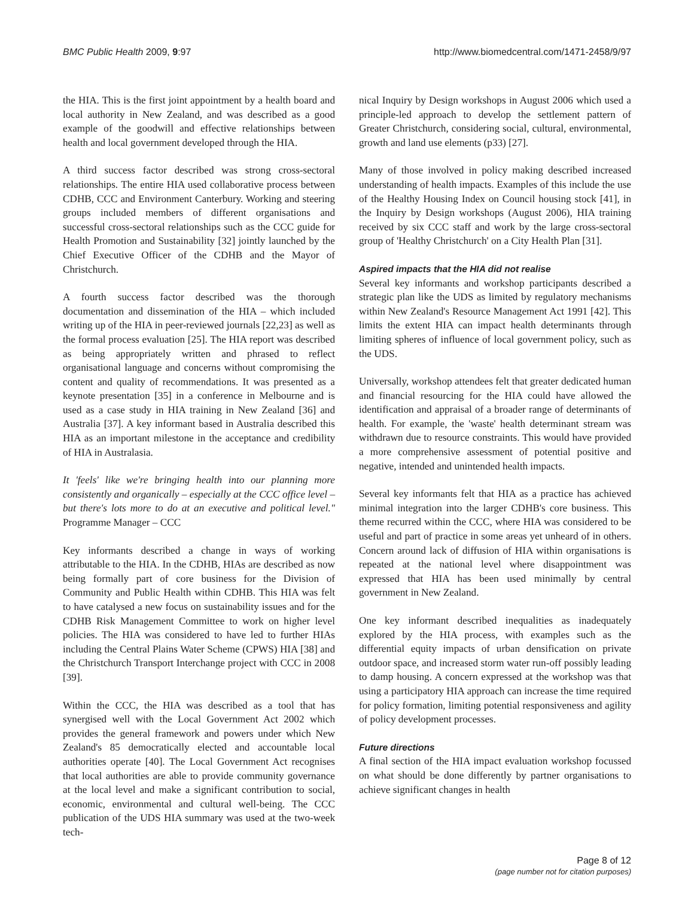BMC Public Health 2009, 9:97 http://www.biomedcentral.com/1471-2458/9/97
the HIA. This is the first joint appointment by a health board and local authority in New Zealand, and was described as a good example of the goodwill and effective relationships between health and local government developed through the HIA.
A third success factor described was strong cross-sectoral relationships. The entire HIA used collaborative process between CDHB, CCC and Environment Canterbury. Working and steering groups included members of different organisations and successful cross-sectoral relationships such as the CCC guide for Health Promotion and Sustainability [32] jointly launched by the Chief Executive Officer of the CDHB and the Mayor of Christchurch.
A fourth success factor described was the thorough documentation and dissemination of the HIA – which included writing up of the HIA in peer-reviewed journals [22,23] as well as the formal process evaluation [25]. The HIA report was described as being appropriately written and phrased to reflect organisational language and concerns without compromising the content and quality of recommendations. It was presented as a keynote presentation [35] in a conference in Melbourne and is used as a case study in HIA training in New Zealand [36] and Australia [37]. A key informant based in Australia described this HIA as an important milestone in the acceptance and credibility of HIA in Australasia.
It 'feels' like we're bringing health into our planning more consistently and organically – especially at the CCC office level – but there's lots more to do at an executive and political level." Programme Manager – CCC
Key informants described a change in ways of working attributable to the HIA. In the CDHB, HIAs are described as now being formally part of core business for the Division of Community and Public Health within CDHB. This HIA was felt to have catalysed a new focus on sustainability issues and for the CDHB Risk Management Committee to work on higher level policies. The HIA was considered to have led to further HIAs including the Central Plains Water Scheme (CPWS) HIA [38] and the Christchurch Transport Interchange project with CCC in 2008 [39].
Within the CCC, the HIA was described as a tool that has synergised well with the Local Government Act 2002 which provides the general framework and powers under which New Zealand's 85 democratically elected and accountable local authorities operate [40]. The Local Government Act recognises that local authorities are able to provide community governance at the local level and make a significant contribution to social, economic, environmental and cultural well-being. The CCC publication of the UDS HIA summary was used at the two-week tech-
nical Inquiry by Design workshops in August 2006 which used a principle-led approach to develop the settlement pattern of Greater Christchurch, considering social, cultural, environmental, growth and land use elements (p33) [27].
Many of those involved in policy making described increased understanding of health impacts. Examples of this include the use of the Healthy Housing Index on Council housing stock [41], in the Inquiry by Design workshops (August 2006), HIA training received by six CCC staff and work by the large cross-sectoral group of 'Healthy Christchurch' on a City Health Plan [31].
Aspired impacts that the HIA did not realise
Several key informants and workshop participants described a strategic plan like the UDS as limited by regulatory mechanisms within New Zealand's Resource Management Act 1991 [42]. This limits the extent HIA can impact health determinants through limiting spheres of influence of local government policy, such as the UDS.
Universally, workshop attendees felt that greater dedicated human and financial resourcing for the HIA could have allowed the identification and appraisal of a broader range of determinants of health. For example, the 'waste' health determinant stream was withdrawn due to resource constraints. This would have provided a more comprehensive assessment of potential positive and negative, intended and unintended health impacts.
Several key informants felt that HIA as a practice has achieved minimal integration into the larger CDHB's core business. This theme recurred within the CCC, where HIA was considered to be useful and part of practice in some areas yet unheard of in others. Concern around lack of diffusion of HIA within organisations is repeated at the national level where disappointment was expressed that HIA has been used minimally by central government in New Zealand.
One key informant described inequalities as inadequately explored by the HIA process, with examples such as the differential equity impacts of urban densification on private outdoor space, and increased storm water run-off possibly leading to damp housing. A concern expressed at the workshop was that using a participatory HIA approach can increase the time required for policy formation, limiting potential responsiveness and agility of policy development processes.
Future directions
A final section of the HIA impact evaluation workshop focussed on what should be done differently by partner organisations to achieve significant changes in health
Page 8 of 12
(page number not for citation purposes)